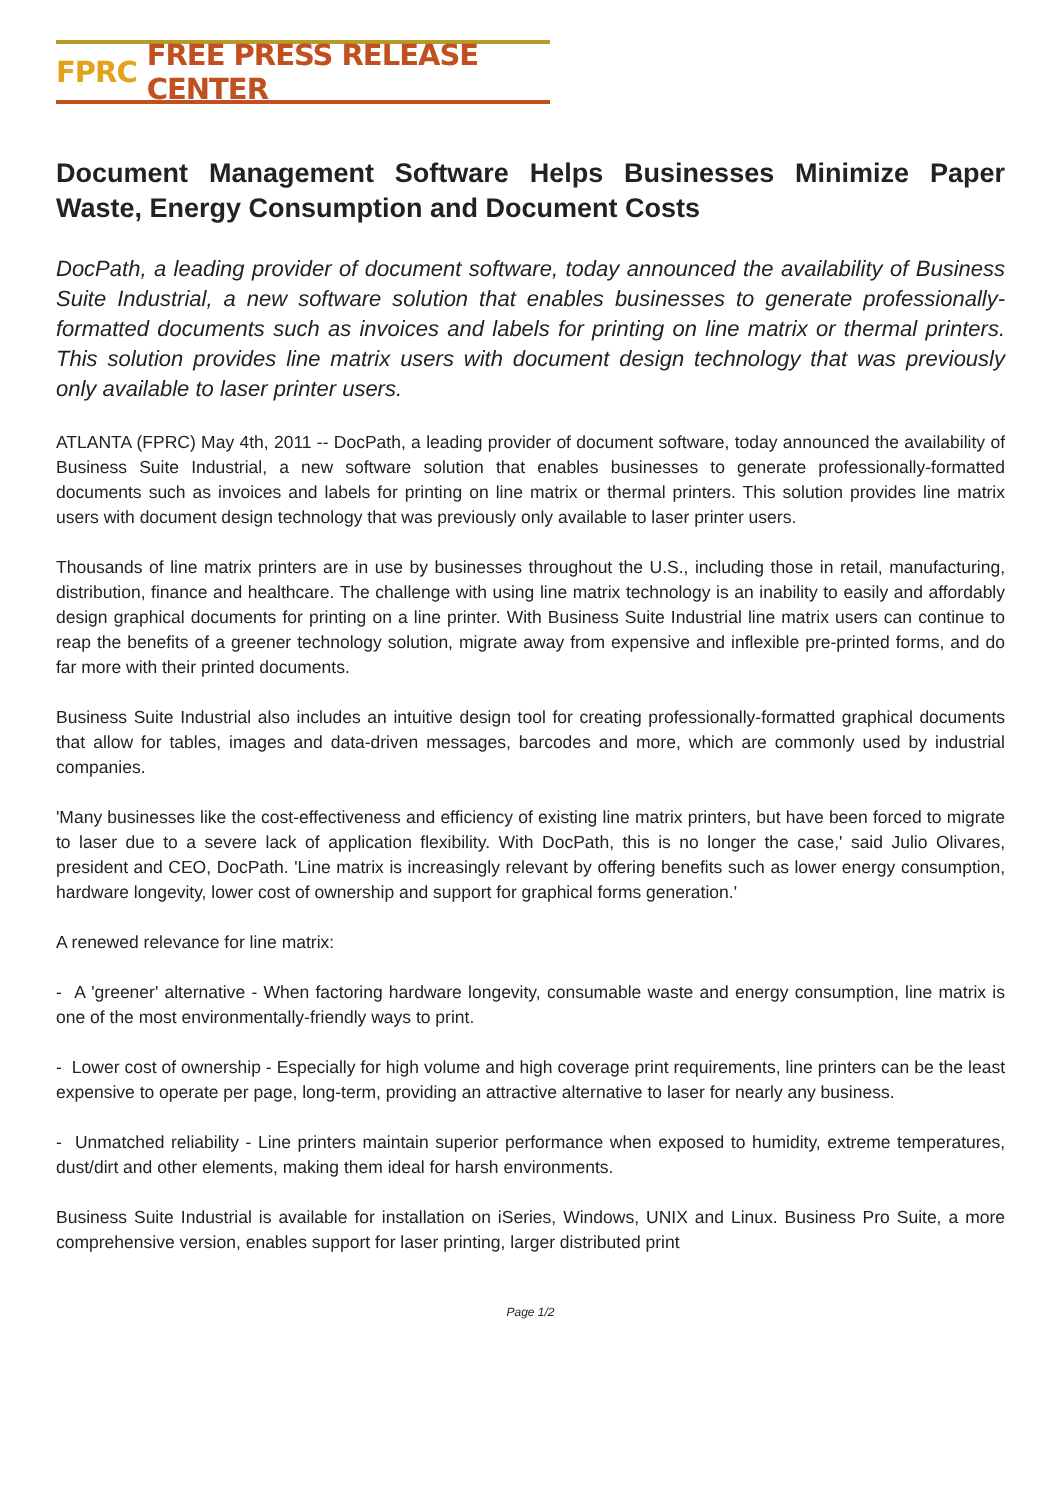FPRC FREE PRESS RELEASE CENTER
Document Management Software Helps Businesses Minimize Paper Waste, Energy Consumption and Document Costs
DocPath, a leading provider of document software, today announced the availability of Business Suite Industrial, a new software solution that enables businesses to generate professionally-formatted documents such as invoices and labels for printing on line matrix or thermal printers. This solution provides line matrix users with document design technology that was previously only available to laser printer users.
ATLANTA (FPRC) May 4th, 2011 -- DocPath, a leading provider of document software, today announced the availability of Business Suite Industrial, a new software solution that enables businesses to generate professionally-formatted documents such as invoices and labels for printing on line matrix or thermal printers. This solution provides line matrix users with document design technology that was previously only available to laser printer users.
Thousands of line matrix printers are in use by businesses throughout the U.S., including those in retail, manufacturing, distribution, finance and healthcare. The challenge with using line matrix technology is an inability to easily and affordably design graphical documents for printing on a line printer. With Business Suite Industrial line matrix users can continue to reap the benefits of a greener technology solution, migrate away from expensive and inflexible pre-printed forms, and do far more with their printed documents.
Business Suite Industrial also includes an intuitive design tool for creating professionally-formatted graphical documents that allow for tables, images and data-driven messages, barcodes and more, which are commonly used by industrial companies.
'Many businesses like the cost-effectiveness and efficiency of existing line matrix printers, but have been forced to migrate to laser due to a severe lack of application flexibility. With DocPath, this is no longer the case,' said Julio Olivares, president and CEO, DocPath. 'Line matrix is increasingly relevant by offering benefits such as lower energy consumption, hardware longevity, lower cost of ownership and support for graphical forms generation.'
A renewed relevance for line matrix:
- A 'greener' alternative - When factoring hardware longevity, consumable waste and energy consumption, line matrix is one of the most environmentally-friendly ways to print.
- Lower cost of ownership - Especially for high volume and high coverage print requirements, line printers can be the least expensive to operate per page, long-term, providing an attractive alternative to laser for nearly any business.
- Unmatched reliability - Line printers maintain superior performance when exposed to humidity, extreme temperatures, dust/dirt and other elements, making them ideal for harsh environments.
Business Suite Industrial is available for installation on iSeries, Windows, UNIX and Linux. Business Pro Suite, a more comprehensive version, enables support for laser printing, larger distributed print
Page 1/2